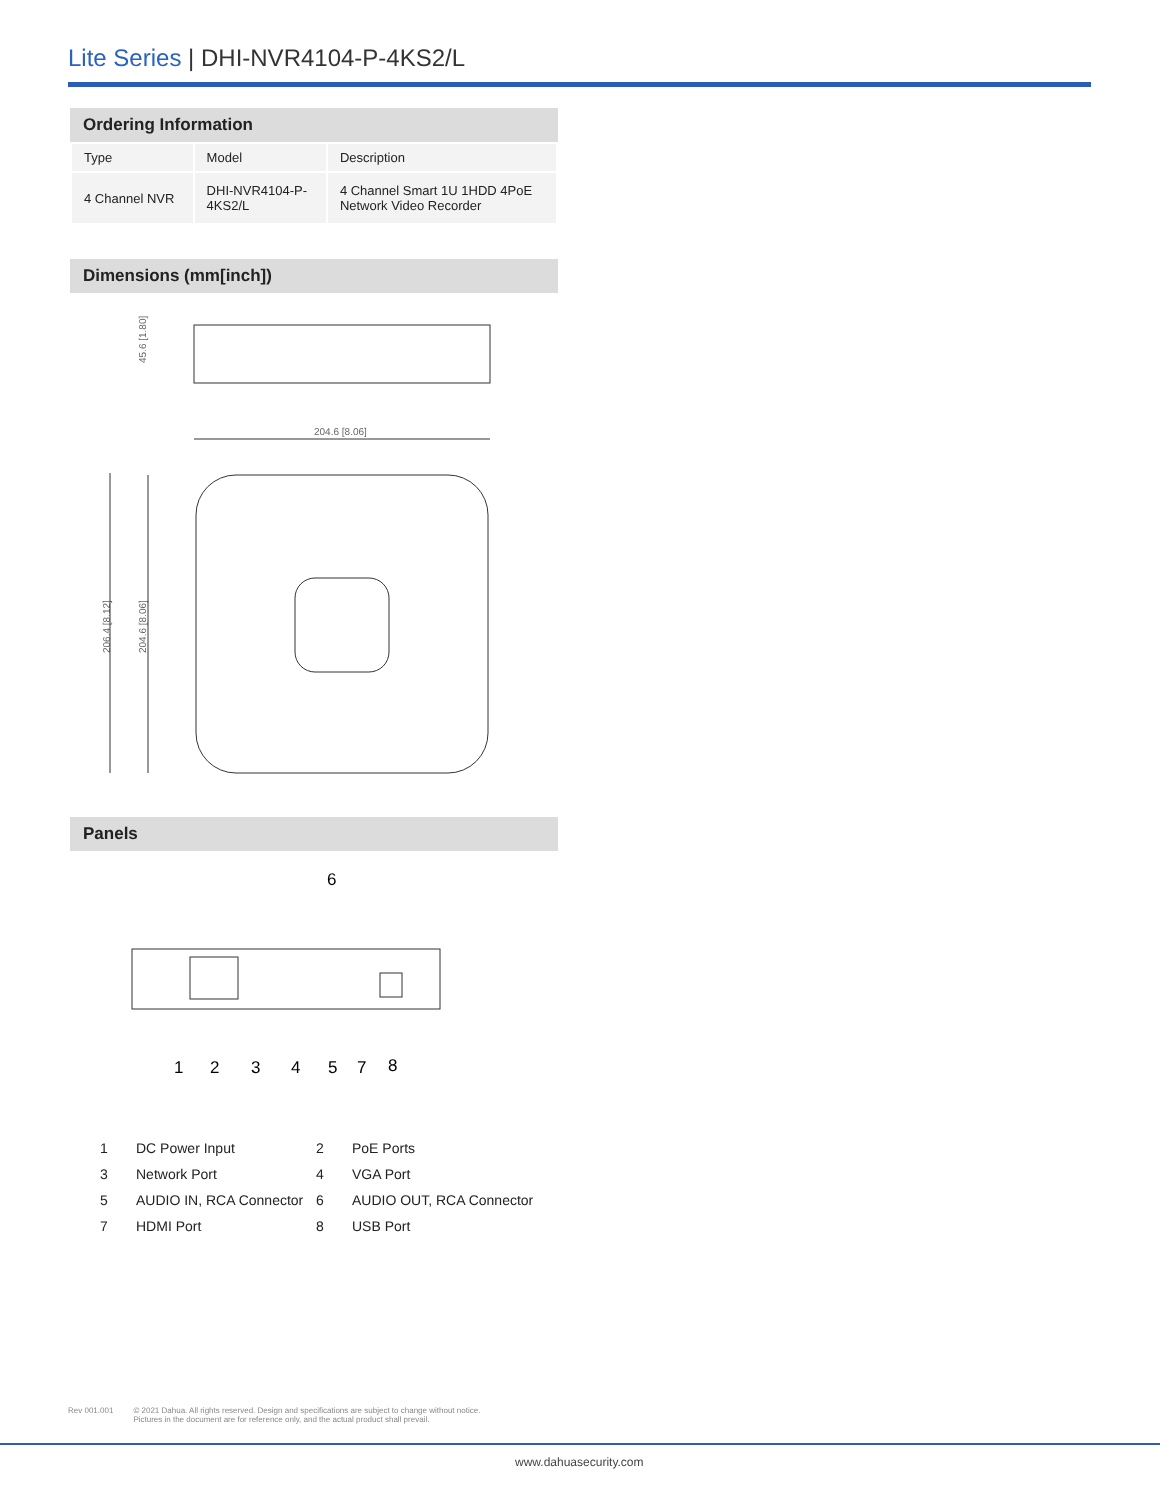Lite Series | DHI-NVR4104-P-4KS2/L
Ordering Information
| Type | Model | Description |
| 4 Channel NVR | DHI-NVR4104-P- 4KS2/L | 4 Channel Smart 1U 1HDD 4PoE Network Video Recorder |
Dimensions (mm[inch])
45.6 [1.80]
204.6 [8.06]
206.4 [8.12]
204.6 [8.06]
Panels
6
1
2
3
4
5
7
8
| 1 | DC Power Input | 2 | PoE Ports |
| 3 | Network Port | 4 | VGA Port |
| 5 | AUDIO IN, RCA Connector | 6 | AUDIO OUT, RCA Connector |
| 7 | HDMI Port | 8 | USB Port |
Rev 001.001 © 2021 Dahua. All rights reserved. Design and specifications are subject to change without notice.
Pictures in the document are for reference only, and the actual product shall prevail.
www.dahuasecurity.com